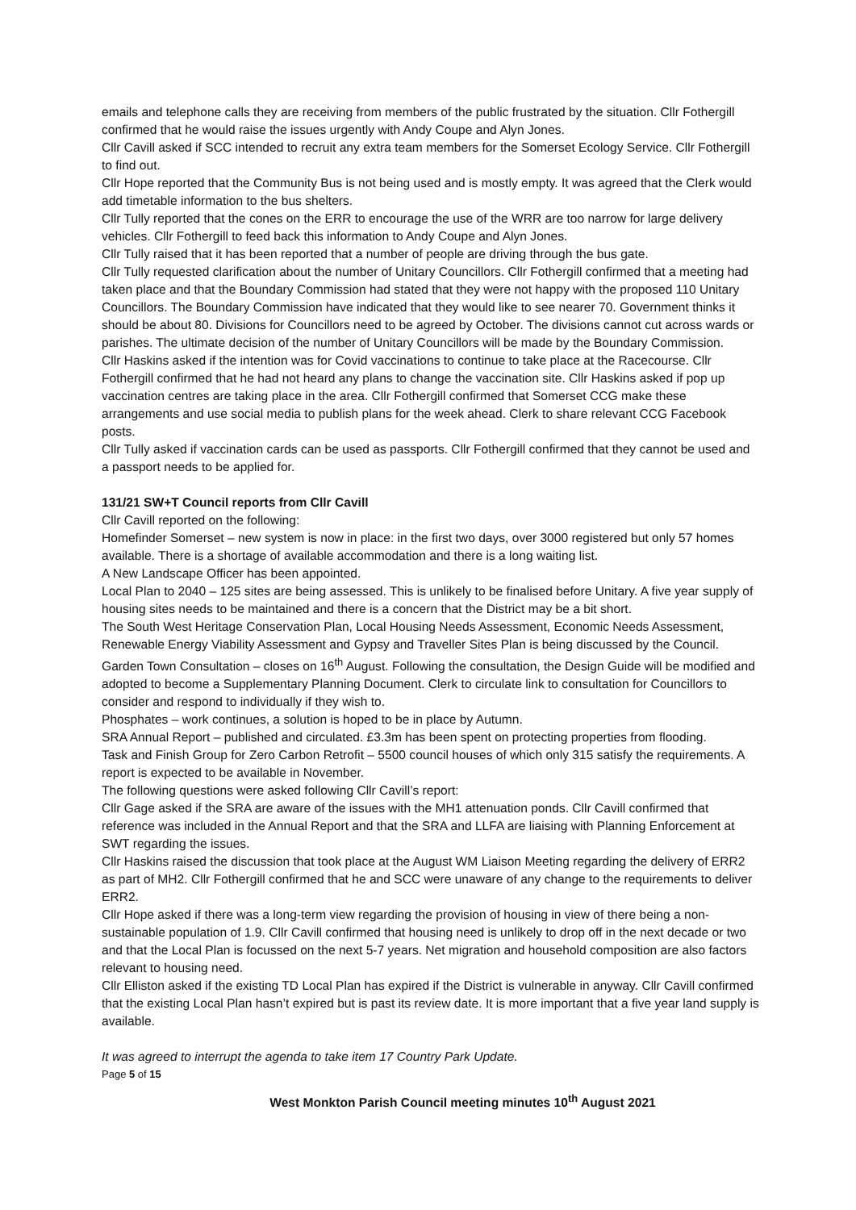emails and telephone calls they are receiving from members of the public frustrated by the situation. Cllr Fothergill confirmed that he would raise the issues urgently with Andy Coupe and Alyn Jones.
Cllr Cavill asked if SCC intended to recruit any extra team members for the Somerset Ecology Service. Cllr Fothergill to find out.
Cllr Hope reported that the Community Bus is not being used and is mostly empty. It was agreed that the Clerk would add timetable information to the bus shelters.
Cllr Tully reported that the cones on the ERR to encourage the use of the WRR are too narrow for large delivery vehicles. Cllr Fothergill to feed back this information to Andy Coupe and Alyn Jones.
Cllr Tully raised that it has been reported that a number of people are driving through the bus gate.
Cllr Tully requested clarification about the number of Unitary Councillors. Cllr Fothergill confirmed that a meeting had taken place and that the Boundary Commission had stated that they were not happy with the proposed 110 Unitary Councillors. The Boundary Commission have indicated that they would like to see nearer 70. Government thinks it should be about 80. Divisions for Councillors need to be agreed by October. The divisions cannot cut across wards or parishes. The ultimate decision of the number of Unitary Councillors will be made by the Boundary Commission.
Cllr Haskins asked if the intention was for Covid vaccinations to continue to take place at the Racecourse. Cllr Fothergill confirmed that he had not heard any plans to change the vaccination site. Cllr Haskins asked if pop up vaccination centres are taking place in the area. Cllr Fothergill confirmed that Somerset CCG make these arrangements and use social media to publish plans for the week ahead. Clerk to share relevant CCG Facebook posts.
Cllr Tully asked if vaccination cards can be used as passports. Cllr Fothergill confirmed that they cannot be used and a passport needs to be applied for.
131/21 SW+T Council reports from Cllr Cavill
Cllr Cavill reported on the following:
Homefinder Somerset – new system is now in place: in the first two days, over 3000 registered but only 57 homes available. There is a shortage of available accommodation and there is a long waiting list.
A New Landscape Officer has been appointed.
Local Plan to 2040 – 125 sites are being assessed. This is unlikely to be finalised before Unitary. A five year supply of housing sites needs to be maintained and there is a concern that the District may be a bit short.
The South West Heritage Conservation Plan, Local Housing Needs Assessment, Economic Needs Assessment, Renewable Energy Viability Assessment and Gypsy and Traveller Sites Plan is being discussed by the Council.
Garden Town Consultation – closes on 16<sup>th</sup> August. Following the consultation, the Design Guide will be modified and adopted to become a Supplementary Planning Document. Clerk to circulate link to consultation for Councillors to consider and respond to individually if they wish to.
Phosphates – work continues, a solution is hoped to be in place by Autumn.
SRA Annual Report – published and circulated. £3.3m has been spent on protecting properties from flooding.
Task and Finish Group for Zero Carbon Retrofit – 5500 council houses of which only 315 satisfy the requirements. A report is expected to be available in November.
The following questions were asked following Cllr Cavill’s report:
Cllr Gage asked if the SRA are aware of the issues with the MH1 attenuation ponds. Cllr Cavill confirmed that reference was included in the Annual Report and that the SRA and LLFA are liaising with Planning Enforcement at SWT regarding the issues.
Cllr Haskins raised the discussion that took place at the August WM Liaison Meeting regarding the delivery of ERR2 as part of MH2. Cllr Fothergill confirmed that he and SCC were unaware of any change to the requirements to deliver ERR2.
Cllr Hope asked if there was a long-term view regarding the provision of housing in view of there being a non-sustainable population of 1.9. Cllr Cavill confirmed that housing need is unlikely to drop off in the next decade or two and that the Local Plan is focussed on the next 5-7 years. Net migration and household composition are also factors relevant to housing need.
Cllr Elliston asked if the existing TD Local Plan has expired if the District is vulnerable in anyway. Cllr Cavill confirmed that the existing Local Plan hasn’t expired but is past its review date. It is more important that a five year land supply is available.
It was agreed to interrupt the agenda to take item 17 Country Park Update.
Page 5 of 15
West Monkton Parish Council meeting minutes 10<sup>th</sup> August 2021